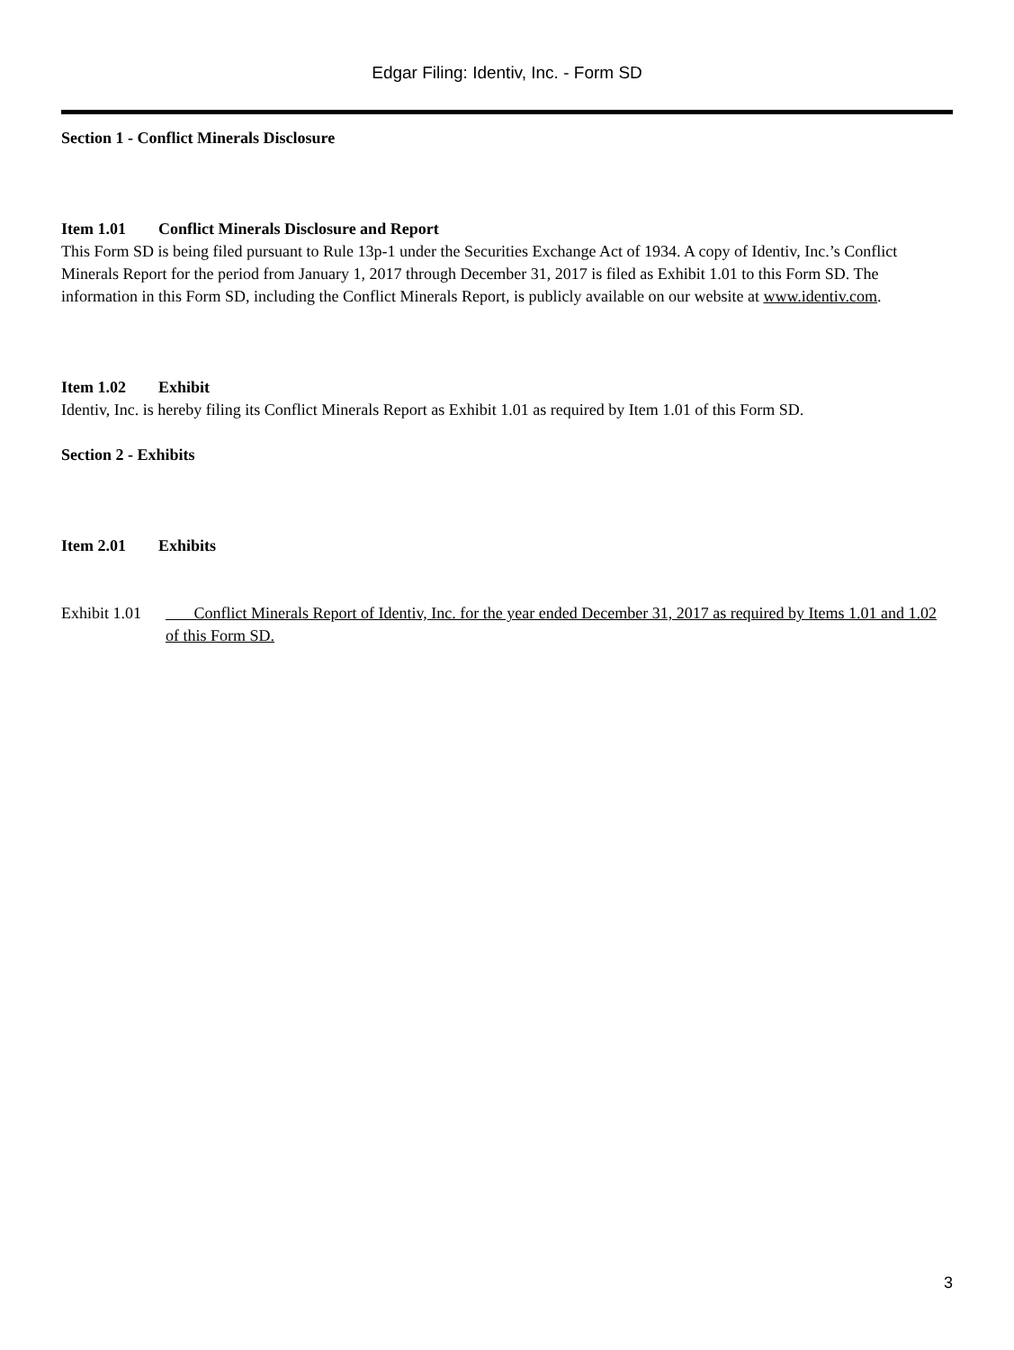Edgar Filing: Identiv, Inc. - Form SD
Section 1 - Conflict Minerals Disclosure
Item 1.01 Conflict Minerals Disclosure and Report
This Form SD is being filed pursuant to Rule 13p-1 under the Securities Exchange Act of 1934. A copy of Identiv, Inc.’s Conflict Minerals Report for the period from January 1, 2017 through December 31, 2017 is filed as Exhibit 1.01 to this Form SD. The information in this Form SD, including the Conflict Minerals Report, is publicly available on our website at www.identiv.com.
Item 1.02 Exhibit
Identiv, Inc. is hereby filing its Conflict Minerals Report as Exhibit 1.01 as required by Item 1.01 of this Form SD.
Section 2 - Exhibits
Item 2.01 Exhibits
Exhibit 1.01
Conflict Minerals Report of Identiv, Inc. for the year ended December 31, 2017 as required by Items 1.01 and 1.02 of this Form SD.
3